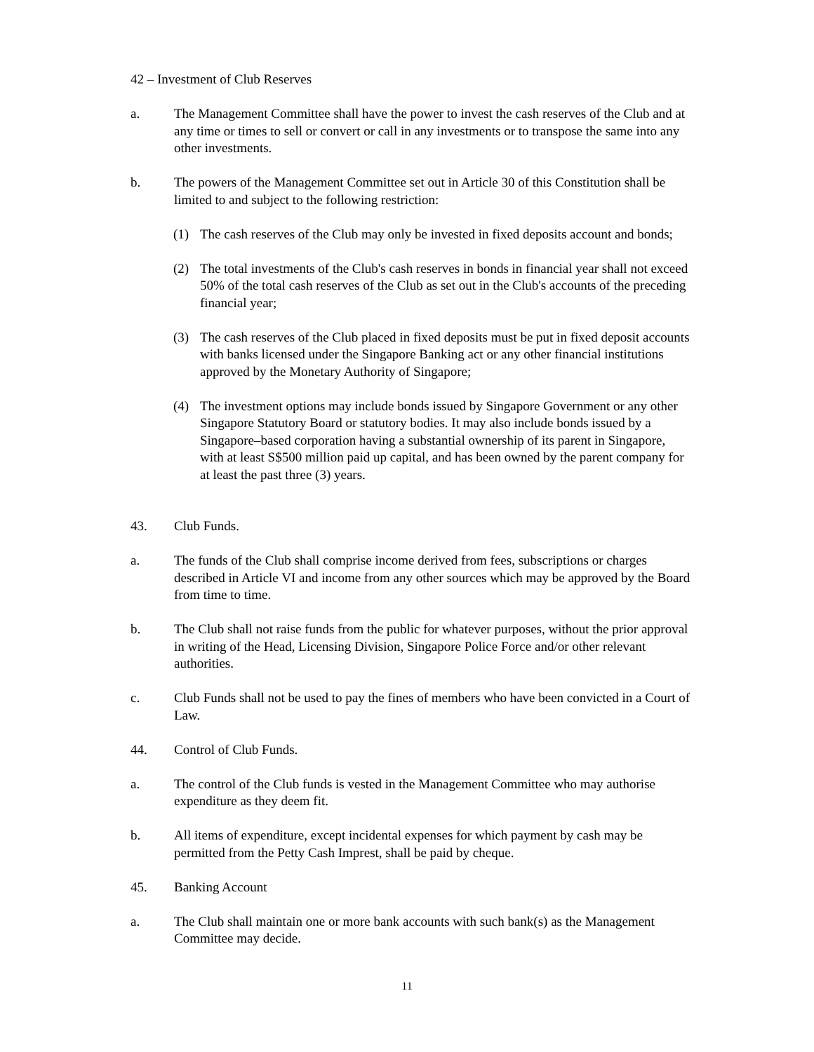42 – Investment of Club Reserves
a. The Management Committee shall have the power to invest the cash reserves of the Club and at any time or times to sell or convert or call in any investments or to transpose the same into any other investments.
b. The powers of the Management Committee set out in Article 30 of this Constitution shall be limited to and subject to the following restriction:
(1) The cash reserves of the Club may only be invested in fixed deposits account and bonds;
(2) The total investments of the Club's cash reserves in bonds in financial year shall not exceed 50% of the total cash reserves of the Club as set out in the Club's accounts of the preceding financial year;
(3) The cash reserves of the Club placed in fixed deposits must be put in fixed deposit accounts with banks licensed under the Singapore Banking act or any other financial institutions approved by the Monetary Authority of Singapore;
(4) The investment options may include bonds issued by Singapore Government or any other Singapore Statutory Board or statutory bodies. It may also include bonds issued by a Singapore–based corporation having a substantial ownership of its parent in Singapore, with at least S$500 million paid up capital, and has been owned by the parent company for at least the past three (3) years.
43. Club Funds.
a. The funds of the Club shall comprise income derived from fees, subscriptions or charges described in Article VI and income from any other sources which may be approved by the Board from time to time.
b. The Club shall not raise funds from the public for whatever purposes, without the prior approval in writing of the Head, Licensing Division, Singapore Police Force and/or other relevant authorities.
c. Club Funds shall not be used to pay the fines of members who have been convicted in a Court of Law.
44. Control of Club Funds.
a. The control of the Club funds is vested in the Management Committee who may authorise expenditure as they deem fit.
b. All items of expenditure, except incidental expenses for which payment by cash may be permitted from the Petty Cash Imprest, shall be paid by cheque.
45. Banking Account
a. The Club shall maintain one or more bank accounts with such bank(s) as the Management Committee may decide.
11